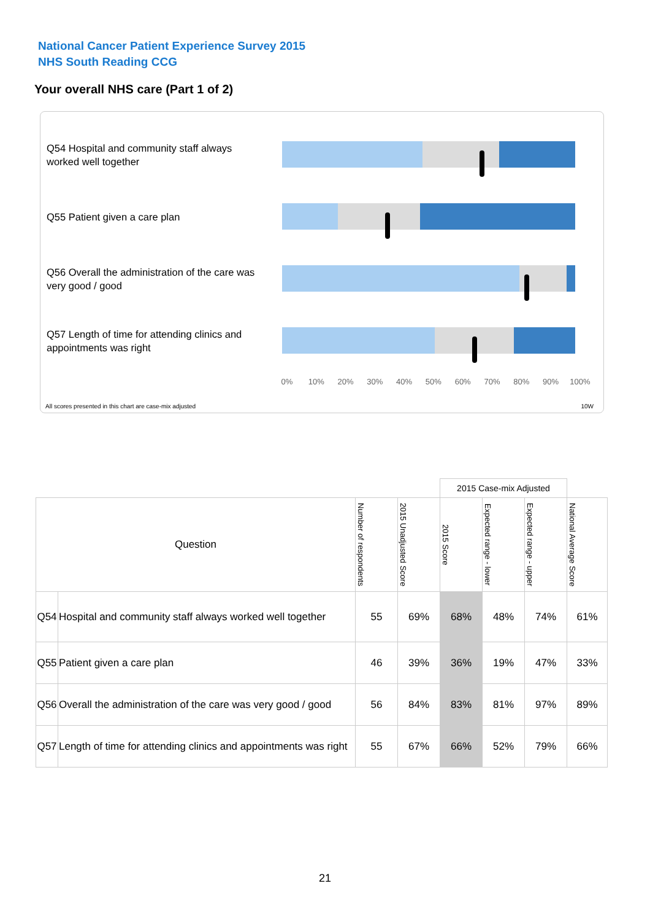National Cancer Patient Experience Survey 2015
NHS South Reading CCG
Your overall NHS care (Part 1 of 2)
Q54 Hospital and community staff always worked well together
Q55 Patient given a care plan
Q56 Overall the administration of the care was very good / good
Q57 Length of time for attending clinics and appointments was right
0% 10% 20% 30% 40% 50% 60% 70% 80% 90% 100%
All scores presented in this chart are case-mix adjusted
10W
| | | | | 2015 Case-mix Adjusted | | | |
| Question | | Number of respondents | 2015 Unadjusted Score | 2015 Score | Expected range - lower | Expected range - upper | National Average Score |
| Q54 | Hospital and community staff always worked well together | 55 | 69% | 68% | 48% | 74% | 61% |
| Q55 | Patient given a care plan | 46 | 39% | 36% | 19% | 47% | 33% |
| Q56 | Overall the administration of the care was very good / good | 56 | 84% | 83% | 81% | 97% | 89% |
| Q57 | Length of time for attending clinics and appointments was right | 55 | 67% | 66% | 52% | 79% | 66% |
21